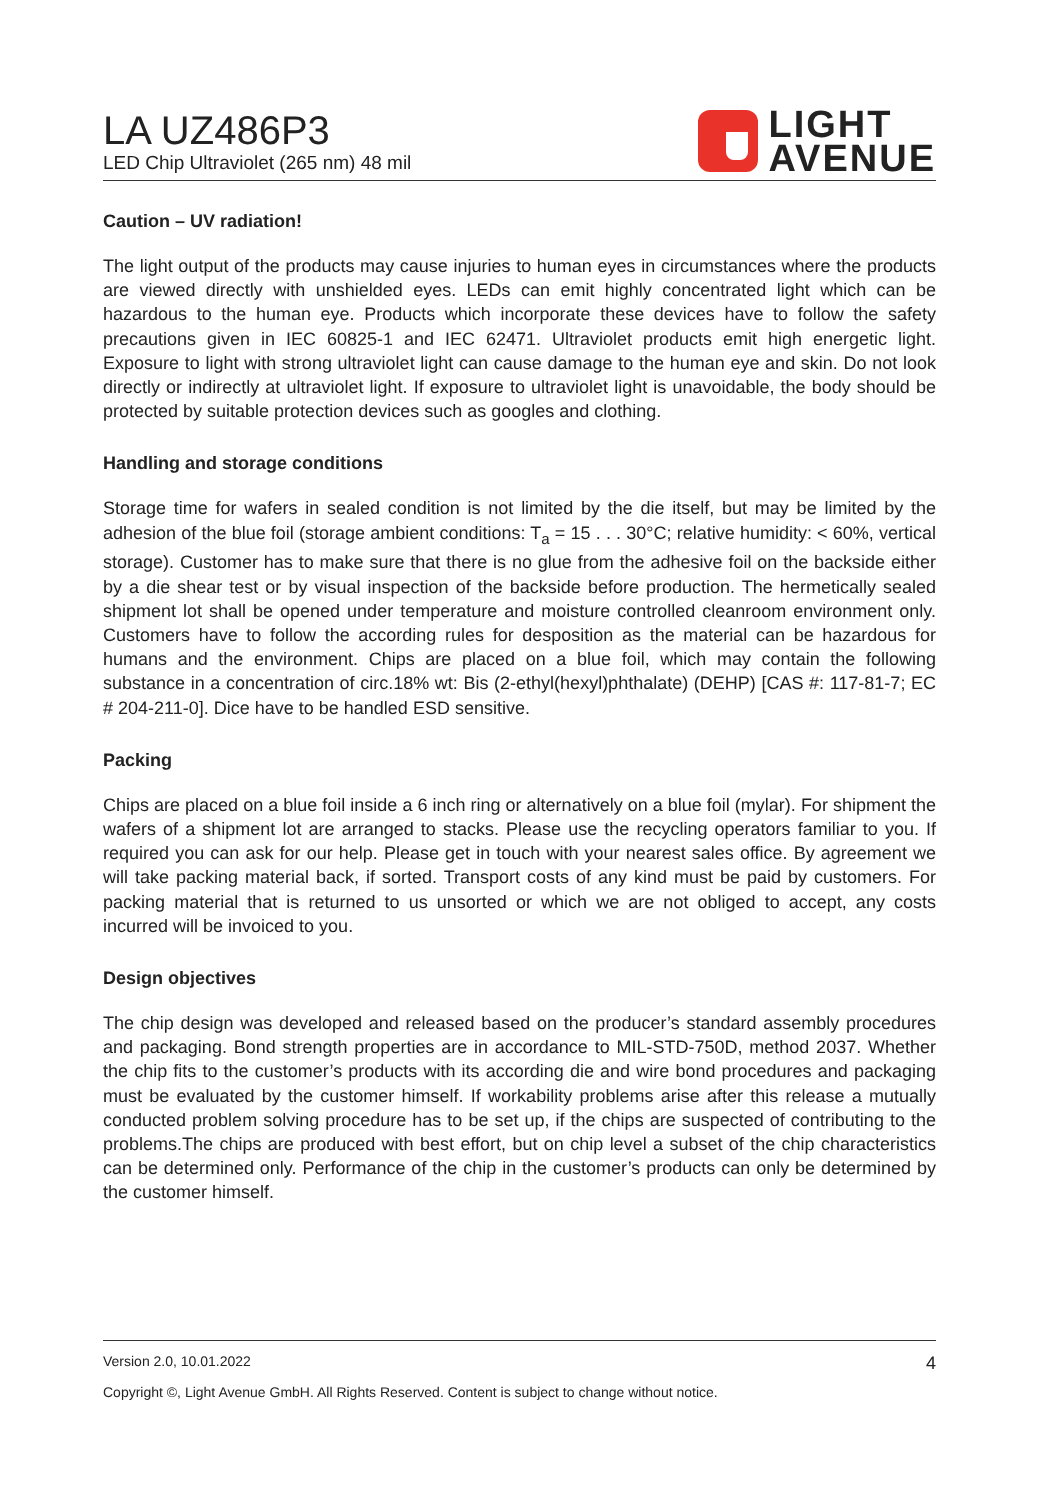LA UZ486P3
LED Chip Ultraviolet (265 nm) 48 mil
LIGHT
AVENUE
Caution – UV radiation!
The light output of the products may cause injuries to human eyes in circumstances where the products are viewed directly with unshielded eyes. LEDs can emit highly concentrated light which can be hazardous to the human eye. Products which incorporate these devices have to follow the safety precautions given in IEC 60825-1 and IEC 62471. Ultraviolet products emit high energetic light. Exposure to light with strong ultraviolet light can cause damage to the human eye and skin. Do not look directly or indirectly at ultraviolet light. If exposure to ultraviolet light is unavoidable, the body should be protected by suitable protection devices such as googles and clothing.
Handling and storage conditions
Storage time for wafers in sealed condition is not limited by the die itself, but may be limited by the adhesion of the blue foil (storage ambient conditions: T<sub>a</sub> = 15 . . . 30°C; relative humidity: < 60%, vertical storage). Customer has to make sure that there is no glue from the adhesive foil on the backside either by a die shear test or by visual inspection of the backside before production. The hermetically sealed shipment lot shall be opened under temperature and moisture controlled cleanroom environment only. Customers have to follow the according rules for desposition as the material can be hazardous for humans and the environment. Chips are placed on a blue foil, which may contain the following substance in a concentration of circ.18% wt: Bis (2-ethyl(hexyl)phthalate) (DEHP) [CAS #: 117-81-7; EC # 204-211-0]. Dice have to be handled ESD sensitive.
Packing
Chips are placed on a blue foil inside a 6 inch ring or alternatively on a blue foil (mylar). For shipment the wafers of a shipment lot are arranged to stacks. Please use the recycling operators familiar to you. If required you can ask for our help. Please get in touch with your nearest sales office. By agreement we will take packing material back, if sorted. Transport costs of any kind must be paid by customers. For packing material that is returned to us unsorted or which we are not obliged to accept, any costs incurred will be invoiced to you.
Design objectives
The chip design was developed and released based on the producer’s standard assembly procedures and packaging. Bond strength properties are in accordance to MIL-STD-750D, method 2037. Whether the chip fits to the customer’s products with its according die and wire bond procedures and packaging must be evaluated by the customer himself. If workability problems arise after this release a mutually conducted problem solving procedure has to be set up, if the chips are suspected of contributing to the problems.The chips are produced with best effort, but on chip level a subset of the chip characteristics can be determined only. Performance of the chip in the customer’s products can only be determined by the customer himself.
Version 2.0, 10.01.2022 4
Copyright ©, Light Avenue GmbH. All Rights Reserved. Content is subject to change without notice.